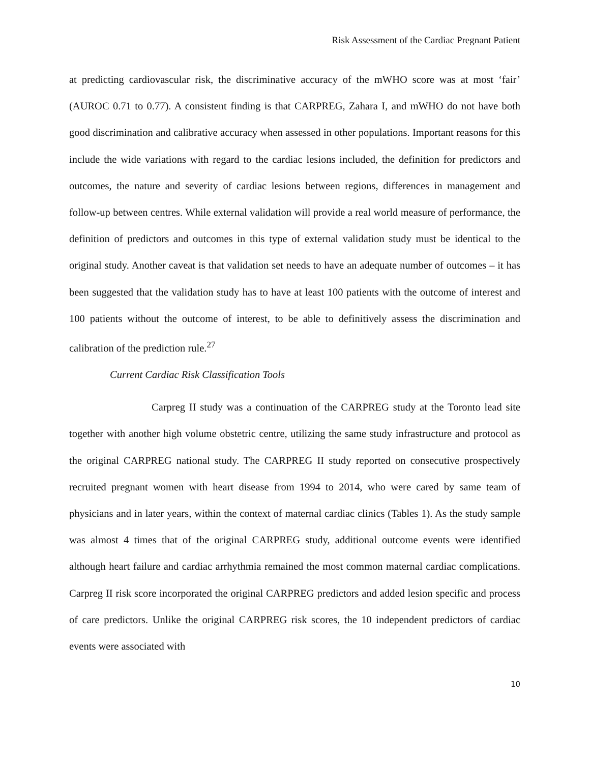Risk Assessment of the Cardiac Pregnant Patient
at predicting cardiovascular risk, the discriminative accuracy of the mWHO score was at most ‘fair’ (AUROC 0.71 to 0.77). A consistent finding is that CARPREG, Zahara I, and mWHO do not have both good discrimination and calibrative accuracy when assessed in other populations. Important reasons for this include the wide variations with regard to the cardiac lesions included, the definition for predictors and outcomes, the nature and severity of cardiac lesions between regions, differences in management and follow-up between centres. While external validation will provide a real world measure of performance, the definition of predictors and outcomes in this type of external validation study must be identical to the original study. Another caveat is that validation set needs to have an adequate number of outcomes – it has been suggested that the validation study has to have at least 100 patients with the outcome of interest and 100 patients without the outcome of interest, to be able to definitively assess the discrimination and calibration of the prediction rule.<sup>27</sup>
Current Cardiac Risk Classification Tools
Carpreg II study was a continuation of the CARPREG study at the Toronto lead site together with another high volume obstetric centre, utilizing the same study infrastructure and protocol as the original CARPREG national study. The CARPREG II study reported on consecutive prospectively recruited pregnant women with heart disease from 1994 to 2014, who were cared by same team of physicians and in later years, within the context of maternal cardiac clinics (Tables 1). As the study sample was almost 4 times that of the original CARPREG study, additional outcome events were identified although heart failure and cardiac arrhythmia remained the most common maternal cardiac complications. Carpreg II risk score incorporated the original CARPREG predictors and added lesion specific and process of care predictors. Unlike the original CARPREG risk scores, the 10 independent predictors of cardiac events were associated with
10